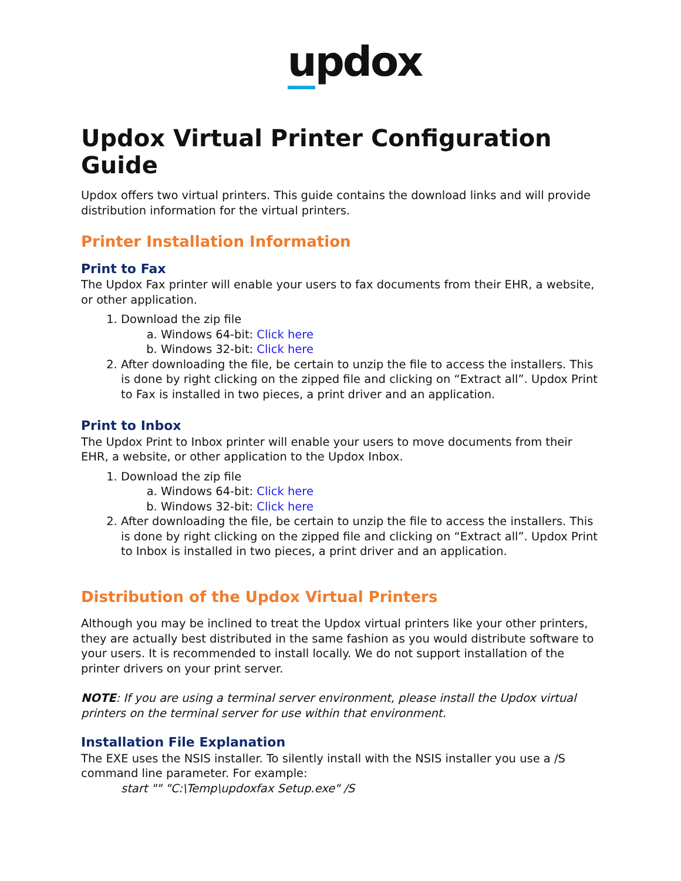updox
Updox Virtual Printer Configuration Guide
Updox offers two virtual printers. This guide contains the download links and will provide distribution information for the virtual printers.
Printer Installation Information
Print to Fax
The Updox Fax printer will enable your users to fax documents from their EHR, a website, or other application.
1. Download the zip file
a. Windows 64-bit: Click here
b. Windows 32-bit: Click here
2. After downloading the file, be certain to unzip the file to access the installers. This is done by right clicking on the zipped file and clicking on “Extract all”. Updox Print to Fax is installed in two pieces, a print driver and an application.
Print to Inbox
The Updox Print to Inbox printer will enable your users to move documents from their EHR, a website, or other application to the Updox Inbox.
1. Download the zip file
a. Windows 64-bit: Click here
b. Windows 32-bit: Click here
2. After downloading the file, be certain to unzip the file to access the installers. This is done by right clicking on the zipped file and clicking on “Extract all”. Updox Print to Inbox is installed in two pieces, a print driver and an application.
Distribution of the Updox Virtual Printers
Although you may be inclined to treat the Updox virtual printers like your other printers, they are actually best distributed in the same fashion as you would distribute software to your users. It is recommended to install locally. We do not support installation of the printer drivers on your print server.
NOTE: If you are using a terminal server environment, please install the Updox virtual printers on the terminal server for use within that environment.
Installation File Explanation
The EXE uses the NSIS installer. To silently install with the NSIS installer you use a /S command line parameter. For example:
start "" "C:\Temp\updoxfax Setup.exe" /S